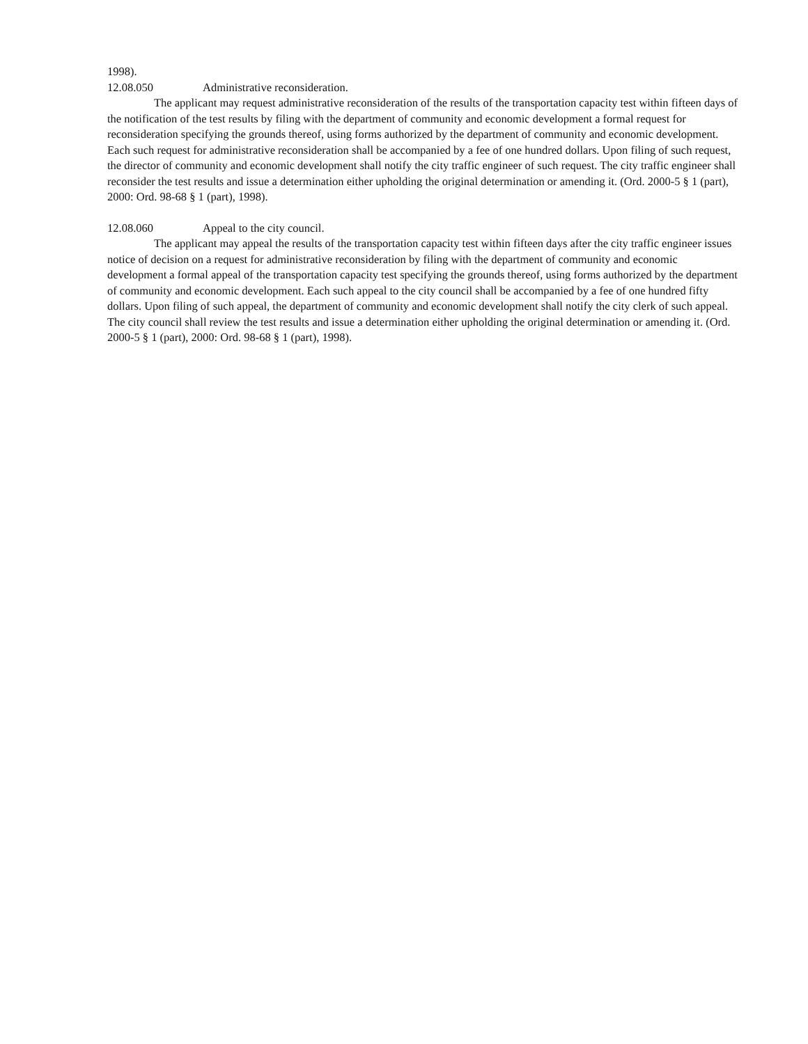1998).
12.08.050 Administrative reconsideration.
The applicant may request administrative reconsideration of the results of the transportation capacity test within fifteen days of the notification of the test results by filing with the department of community and economic development a formal request for reconsideration specifying the grounds thereof, using forms authorized by the department of community and economic development. Each such request for administrative reconsideration shall be accompanied by a fee of one hundred dollars. Upon filing of such request, the director of community and economic development shall notify the city traffic engineer of such request. The city traffic engineer shall reconsider the test results and issue a determination either upholding the original determination or amending it. (Ord. 2000-5 § 1 (part), 2000: Ord. 98-68 § 1 (part), 1998).
12.08.060 Appeal to the city council.
The applicant may appeal the results of the transportation capacity test within fifteen days after the city traffic engineer issues notice of decision on a request for administrative reconsideration by filing with the department of community and economic development a formal appeal of the transportation capacity test specifying the grounds thereof, using forms authorized by the department of community and economic development. Each such appeal to the city council shall be accompanied by a fee of one hundred fifty dollars. Upon filing of such appeal, the department of community and economic development shall notify the city clerk of such appeal. The city council shall review the test results and issue a determination either upholding the original determination or amending it. (Ord. 2000-5 § 1 (part), 2000: Ord. 98-68 § 1 (part), 1998).